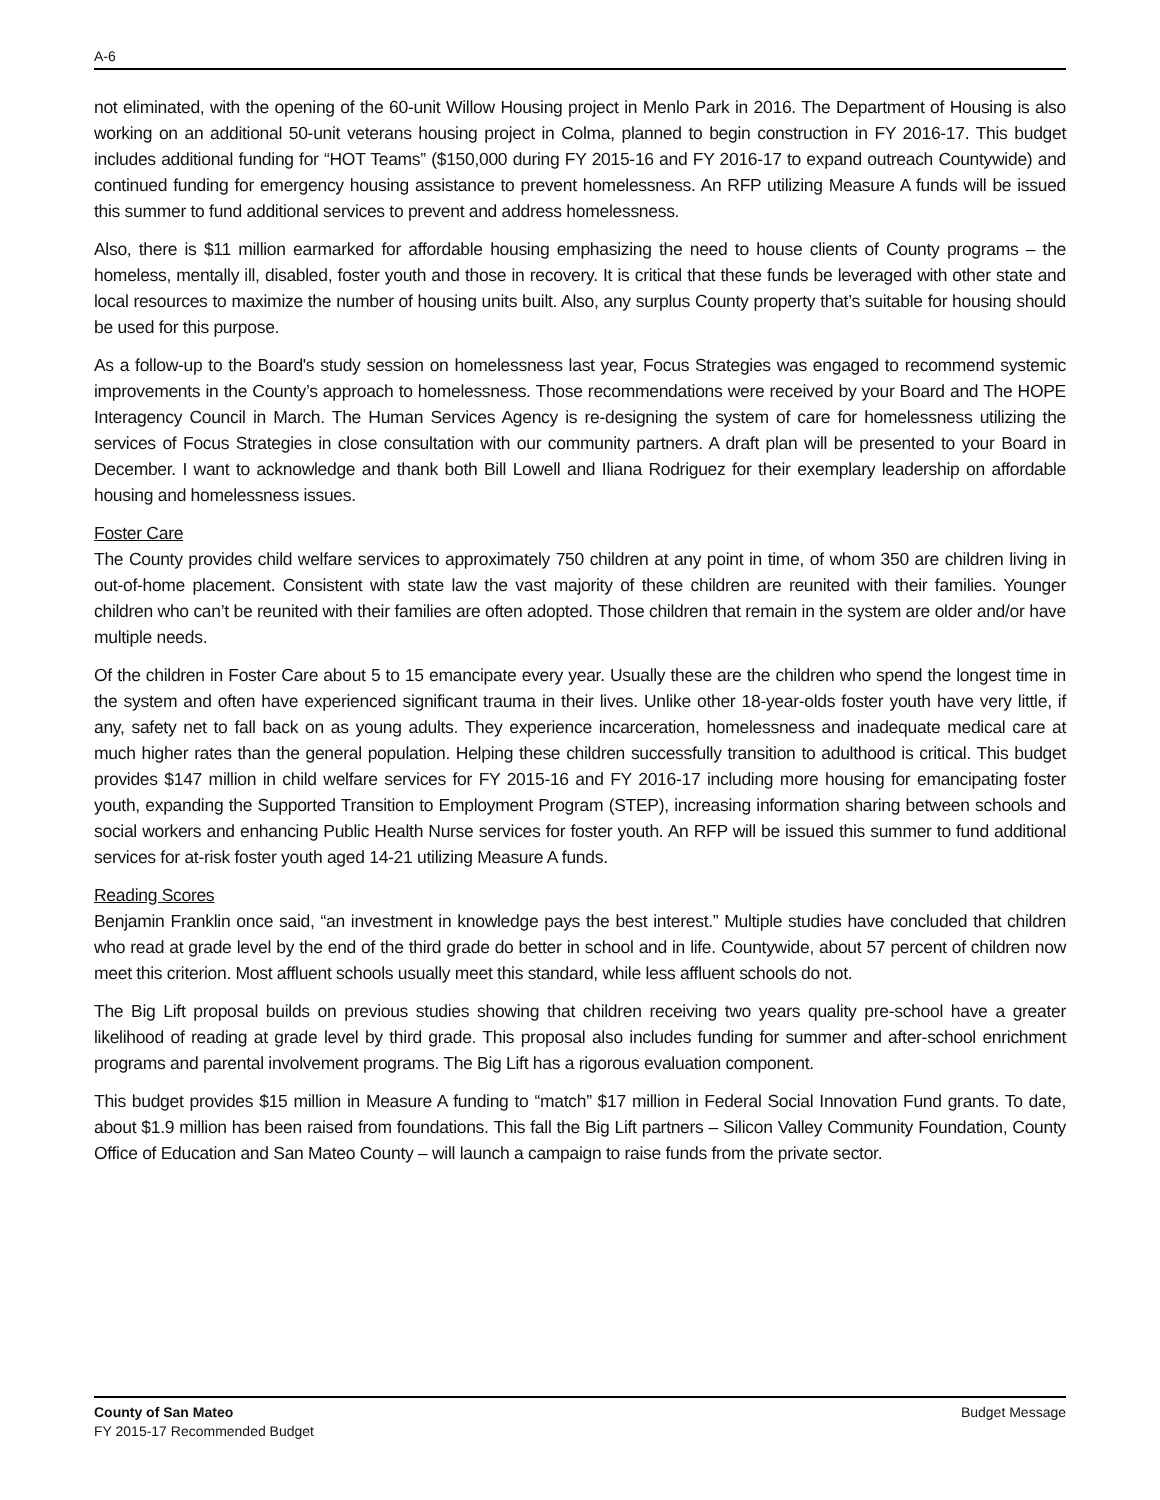A-6
not eliminated, with the opening of the 60-unit Willow Housing project in Menlo Park in 2016. The Department of Housing is also working on an additional 50-unit veterans housing project in Colma, planned to begin construction in FY 2016-17. This budget includes additional funding for “HOT Teams” ($150,000 during FY 2015-16 and FY 2016-17 to expand outreach Countywide) and continued funding for emergency housing assistance to prevent homelessness. An RFP utilizing Measure A funds will be issued this summer to fund additional services to prevent and address homelessness.
Also, there is $11 million earmarked for affordable housing emphasizing the need to house clients of County programs – the homeless, mentally ill, disabled, foster youth and those in recovery. It is critical that these funds be leveraged with other state and local resources to maximize the number of housing units built. Also, any surplus County property that’s suitable for housing should be used for this purpose.
As a follow-up to the Board's study session on homelessness last year, Focus Strategies was engaged to recommend systemic improvements in the County’s approach to homelessness. Those recommendations were received by your Board and The HOPE Interagency Council in March. The Human Services Agency is re-designing the system of care for homelessness utilizing the services of Focus Strategies in close consultation with our community partners. A draft plan will be presented to your Board in December. I want to acknowledge and thank both Bill Lowell and Iliana Rodriguez for their exemplary leadership on affordable housing and homelessness issues.
Foster Care
The County provides child welfare services to approximately 750 children at any point in time, of whom 350 are children living in out-of-home placement. Consistent with state law the vast majority of these children are reunited with their families. Younger children who can’t be reunited with their families are often adopted. Those children that remain in the system are older and/or have multiple needs.
Of the children in Foster Care about 5 to 15 emancipate every year. Usually these are the children who spend the longest time in the system and often have experienced significant trauma in their lives. Unlike other 18-year-olds foster youth have very little, if any, safety net to fall back on as young adults. They experience incarceration, homelessness and inadequate medical care at much higher rates than the general population. Helping these children successfully transition to adulthood is critical. This budget provides $147 million in child welfare services for FY 2015-16 and FY 2016-17 including more housing for emancipating foster youth, expanding the Supported Transition to Employment Program (STEP), increasing information sharing between schools and social workers and enhancing Public Health Nurse services for foster youth. An RFP will be issued this summer to fund additional services for at-risk foster youth aged 14-21 utilizing Measure A funds.
Reading Scores
Benjamin Franklin once said, “an investment in knowledge pays the best interest.” Multiple studies have concluded that children who read at grade level by the end of the third grade do better in school and in life. Countywide, about 57 percent of children now meet this criterion. Most affluent schools usually meet this standard, while less affluent schools do not.
The Big Lift proposal builds on previous studies showing that children receiving two years quality pre-school have a greater likelihood of reading at grade level by third grade. This proposal also includes funding for summer and after-school enrichment programs and parental involvement programs. The Big Lift has a rigorous evaluation component.
This budget provides $15 million in Measure A funding to “match” $17 million in Federal Social Innovation Fund grants. To date, about $1.9 million has been raised from foundations. This fall the Big Lift partners – Silicon Valley Community Foundation, County Office of Education and San Mateo County – will launch a campaign to raise funds from the private sector.
County of San Mateo
FY 2015-17 Recommended Budget
Budget Message